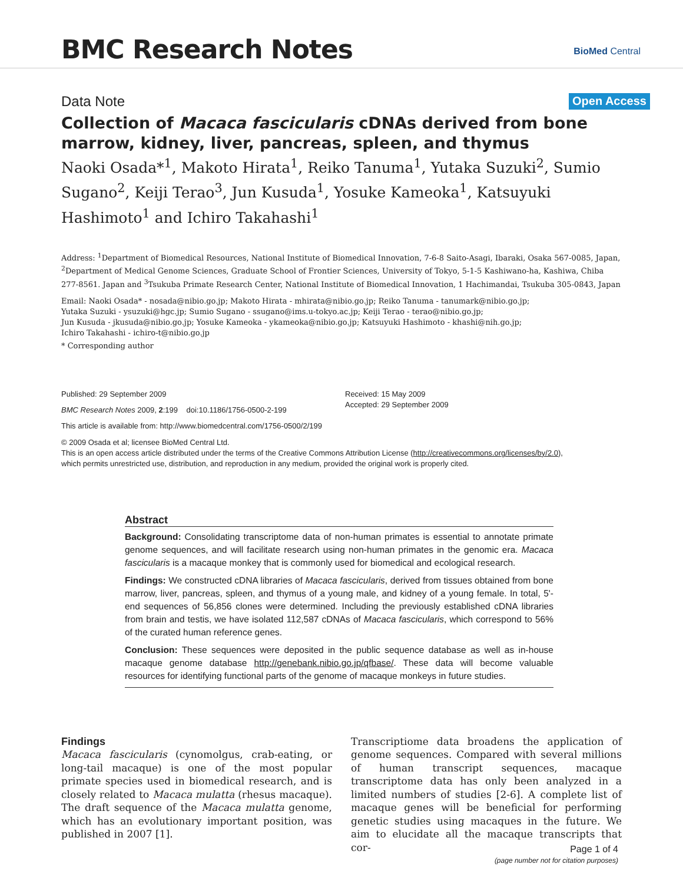BMC Research Notes BioMed Central
Data Note Open Access
Collection of Macaca fascicularis cDNAs derived from bone marrow, kidney, liver, pancreas, spleen, and thymus
Naoki Osada*<sup>1</sup>, Makoto Hirata<sup>1</sup>, Reiko Tanuma<sup>1</sup>, Yutaka Suzuki<sup>2</sup>, Sumio Sugano<sup>2</sup>, Keiji Terao<sup>3</sup>, Jun Kusuda<sup>1</sup>, Yosuke Kameoka<sup>1</sup>, Katsuyuki Hashimoto<sup>1</sup> and Ichiro Takahashi<sup>1</sup>
Address: <sup>1</sup>Department of Biomedical Resources, National Institute of Biomedical Innovation, 7-6-8 Saito-Asagi, Ibaraki, Osaka 567-0085, Japan, <sup>2</sup>Department of Medical Genome Sciences, Graduate School of Frontier Sciences, University of Tokyo, 5-1-5 Kashiwano-ha, Kashiwa, Chiba 277-8561. Japan and <sup>3</sup>Tsukuba Primate Research Center, National Institute of Biomedical Innovation, 1 Hachimandai, Tsukuba 305-0843, Japan
Email: Naoki Osada* - nosada@nibio.go.jp; Makoto Hirata - mhirata@nibio.go.jp; Reiko Tanuma - tanumark@nibio.go.jp;
Yutaka Suzuki - ysuzuki@hgc.jp; Sumio Sugano - ssugano@ims.u-tokyo.ac.jp; Keiji Terao - terao@nibio.go.jp;
Jun Kusuda - jkusuda@nibio.go.jp; Yosuke Kameoka - ykameoka@nibio.go.jp; Katsuyuki Hashimoto - khashi@nih.go.jp;
Ichiro Takahashi - ichiro-t@nibio.go.jp
* Corresponding author
Published: 29 September 2009
BMC Research Notes 2009, 2:199 doi:10.1186/1756-0500-2-199
Received: 15 May 2009
Accepted: 29 September 2009
This article is available from: http://www.biomedcentral.com/1756-0500/2/199
© 2009 Osada et al; licensee BioMed Central Ltd.
This is an open access article distributed under the terms of the Creative Commons Attribution License (http://creativecommons.org/licenses/by/2.0),
which permits unrestricted use, distribution, and reproduction in any medium, provided the original work is properly cited.
Abstract
Background: Consolidating transcriptome data of non-human primates is essential to annotate primate genome sequences, and will facilitate research using non-human primates in the genomic era. Macaca fascicularis is a macaque monkey that is commonly used for biomedical and ecological research.
Findings: We constructed cDNA libraries of Macaca fascicularis, derived from tissues obtained from bone marrow, liver, pancreas, spleen, and thymus of a young male, and kidney of a young female. In total, 5'-end sequences of 56,856 clones were determined. Including the previously established cDNA libraries from brain and testis, we have isolated 112,587 cDNAs of Macaca fascicularis, which correspond to 56% of the curated human reference genes.
Conclusion: These sequences were deposited in the public sequence database as well as in-house macaque genome database http://genebank.nibio.go.jp/qfbase/. These data will become valuable resources for identifying functional parts of the genome of macaque monkeys in future studies.
Findings
Macaca fascicularis (cynomolgus, crab-eating, or long-tail macaque) is one of the most popular primate species used in biomedical research, and is closely related to Macaca mulatta (rhesus macaque). The draft sequence of the Macaca mulatta genome, which has an evolutionary important position, was published in 2007 [1].
Transcriptiome data broadens the application of genome sequences. Compared with several millions of human transcript sequences, macaque transcriptome data has only been analyzed in a limited numbers of studies [2-6]. A complete list of macaque genes will be beneficial for performing genetic studies using macaques in the future. We aim to elucidate all the macaque transcripts that cor-
Page 1 of 4
(page number not for citation purposes)